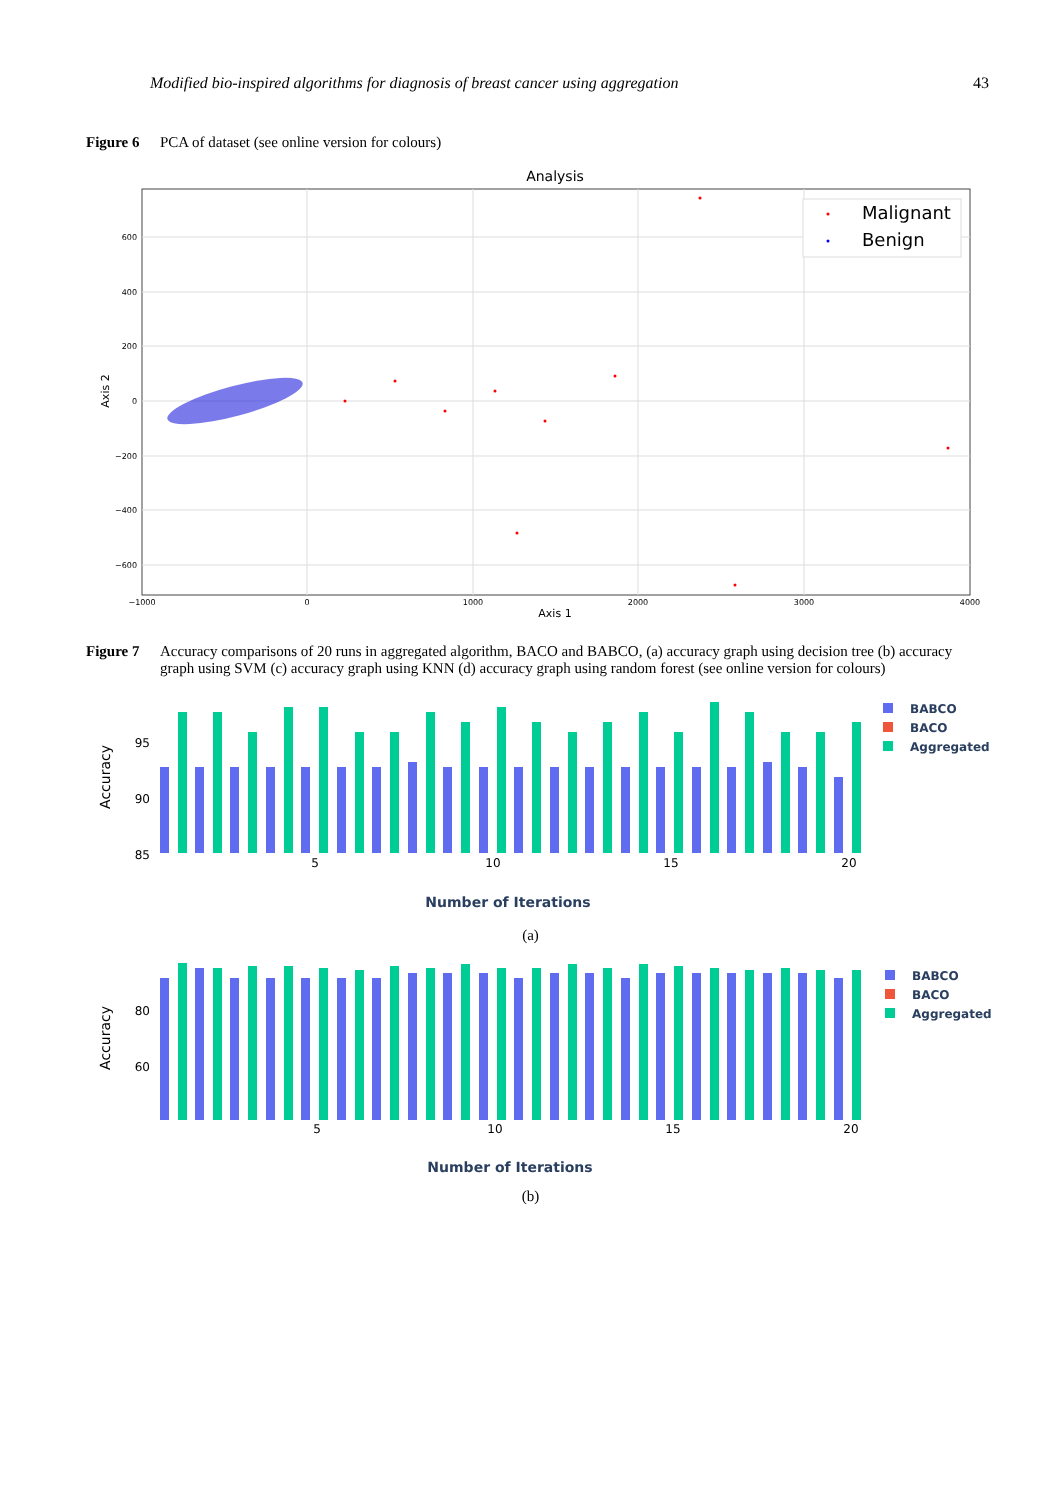Modified bio-inspired algorithms for diagnosis of breast cancer using aggregation 43
Figure 6 PCA of dataset (see online version for colours)
Analysis
600
400
200
0
−200
−400
−600
−1000
0
1000
2000
3000
4000
Axis 1
Axis 2
Malignant
Benign
Figure 7 Accuracy comparisons of 20 runs in aggregated algorithm, BACO and BABCO, (a) accuracy graph using decision tree (b) accuracy graph using SVM (c) accuracy graph using KNN (d) accuracy graph using random forest (see online version for colours)
Accuracy
95
90
85
5
10
15
20
Number of Iterations
BABCO
BACO
Aggregated
(a)
Accuracy
80
60
5
10
15
20
Number of Iterations
BABCO
BACO
Aggregated
(b)